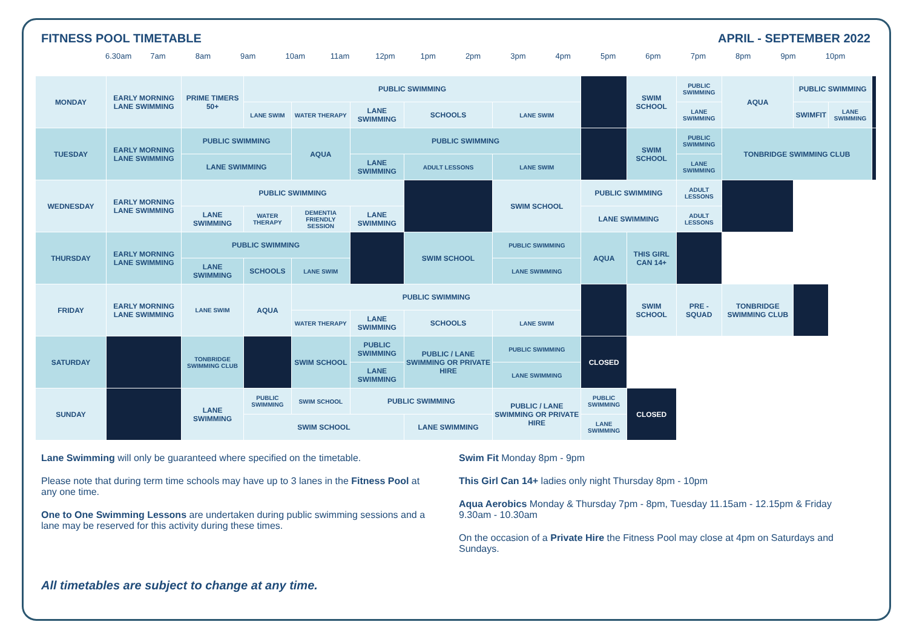FITNESS POOL TIMETABLE APRIL - SEPTEMBER 2022
6.30am 7am 8am 9am 10am 11am 12pm 1pm 2pm 3pm 4pm 5pm 6pm 7pm 8pm 9pm 10pm
| MONDAY | EARLY MORNING LANE SWIMMING | PRIME TIMERS 50+ | PUBLIC SWIMMING | | | | | | SWIM SCHOOL | PUBLIC SWIMMING | AQUA | PUBLIC SWIMMING | | |
| | | | LANE SWIM | WATER THERAPY | LANE SWIMMING | SCHOOLS | LANE SWIM | | | LANE SWIMMING | | SWIMFIT | LANE SWIMMING | |
| TUESDAY | EARLY MORNING LANE SWIMMING | PUBLIC SWIMMING | | AQUA | PUBLIC SWIMMING | | | | SWIM SCHOOL | PUBLIC SWIMMING | TONBRIDGE SWIMMING CLUB | | | |
| | | LANE SWIMMING | | | LANE SWIMMING | ADULT LESSONS | LANE SWIM | | | LANE SWIMMING | | | | |
| WEDNESDAY | EARLY MORNING LANE SWIMMING | PUBLIC SWIMMING | | | | | SWIM SCHOOL | PUBLIC SWIMMING | | ADULT LESSONS | | | | |
| | | LANE SWIMMING | WATER THERAPY | DEMENTIA FRIENDLY SESSION | LANE SWIMMING | | | LANE SWIMMING | | ADULT LESSONS | | | | |
| THURSDAY | EARLY MORNING LANE SWIMMING | PUBLIC SWIMMING | | | | SWIM SCHOOL | PUBLIC SWIMMING | AQUA | THIS GIRL CAN 14+ | | | | | |
| | | LANE SWIMMING | SCHOOLS | LANE SWIM | | | LANE SWIMMING | | | | | | | |
| FRIDAY | EARLY MORNING LANE SWIMMING | LANE SWIM | AQUA | PUBLIC SWIMMING | | | | | SWIM SCHOOL | PRE - SQUAD | TONBRIDGE SWIMMING CLUB | | | |
| | | | | WATER THERAPY | LANE SWIMMING | SCHOOLS | LANE SWIM | | | | | | | |
| SATURDAY | | TONBRIDGE SWIMMING CLUB | | SWIM SCHOOL | PUBLIC SWIMMING | PUBLIC / LANE SWIMMING OR PRIVATE HIRE | PUBLIC SWIMMING | CLOSED | | | | | | |
| | | | | | LANE SWIMMING | | LANE SWIMMING | | | | | | | |
| SUNDAY | | LANE SWIMMING | PUBLIC SWIMMING | SWIM SCHOOL | PUBLIC SWIMMING | | PUBLIC / LANE SWIMMING OR PRIVATE HIRE | PUBLIC SWIMMING | CLOSED | | | | | |
| | | | SWIM SCHOOL | | | LANE SWIMMING | | LANE SWIMMING | | | | | | |
Lane Swimming will only be guaranteed where specified on the timetable.
Please note that during term time schools may have up to 3 lanes in the Fitness Pool at any one time.
One to One Swimming Lessons are undertaken during public swimming sessions and a lane may be reserved for this activity during these times.
Swim Fit Monday 8pm - 9pm
This Girl Can 14+ ladies only night Thursday 8pm - 10pm
Aqua Aerobics Monday & Thursday 7pm - 8pm, Tuesday 11.15am - 12.15pm & Friday 9.30am - 10.30am
On the occasion of a Private Hire the Fitness Pool may close at 4pm on Saturdays and Sundays.
All timetables are subject to change at any time.